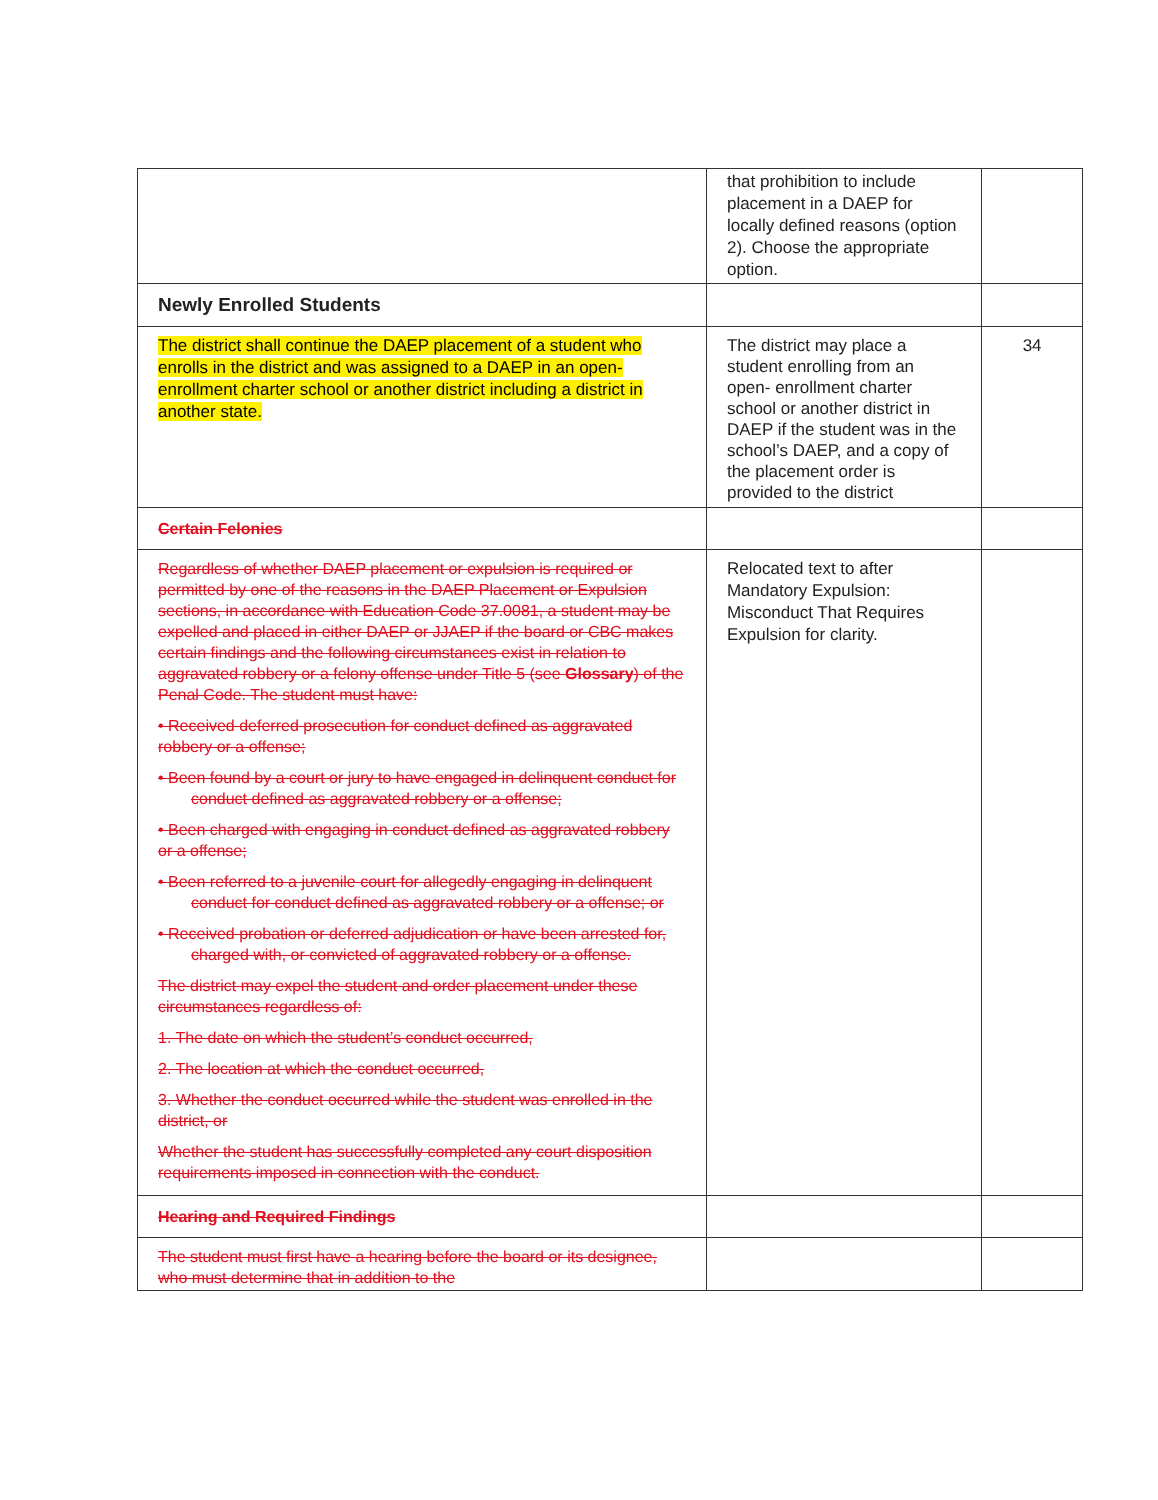| | that prohibition to include placement in a DAEP for locally defined reasons (option 2). Choose the appropriate option. | |
| Newly Enrolled Students | | |
| The district shall continue the DAEP placement of a student who enrolls in the district and was assigned to a DAEP in an open-enrollment charter school or another district including a district in another state. | The district may place a student enrolling from an open- enrollment charter school or another district in DAEP if the student was in the school’s DAEP, and a copy of the placement order is provided to the district | 34 |
| Certain Felonies | | |
| Regardless of whether DAEP placement or expulsion is required or permitted by one of the reasons in the DAEP Placement or Expulsion sections, in accordance with Education Code 37.0081, a student may be expelled and placed in either DAEP or JJAEP if the board or CBC makes certain findings and the following circumstances exist in relation to aggravated robbery or a felony offense under Title 5 (see Glossary ) of the Penal Code. The student must have: • Received deferred prosecution for conduct defined as aggravated robbery or a offense; • Been found by a court or jury to have engaged in delinquent conduct for conduct defined as aggravated robbery or a offense; • Been charged with engaging in conduct defined as aggravated robbery or a offense; • Been referred to a juvenile court for allegedly engaging in delinquent conduct for conduct defined as aggravated robbery or a offense; or • Received probation or deferred adjudication or have been arrested for, charged with, or convicted of aggravated robbery or a offense. The district may expel the student and order placement under these circumstances regardless of: 1. The date on which the student’s conduct occurred, 2. The location at which the conduct occurred, 3. Whether the conduct occurred while the student was enrolled in the district, or Whether the student has successfully completed any court disposition requirements imposed in connection with the conduct. | Relocated text to after Mandatory Expulsion: Misconduct That Requires Expulsion for clarity. | |
| Hearing and Required Findings | | |
| The student must first have a hearing before the board or its designee, who must determine that in addition to the | | |